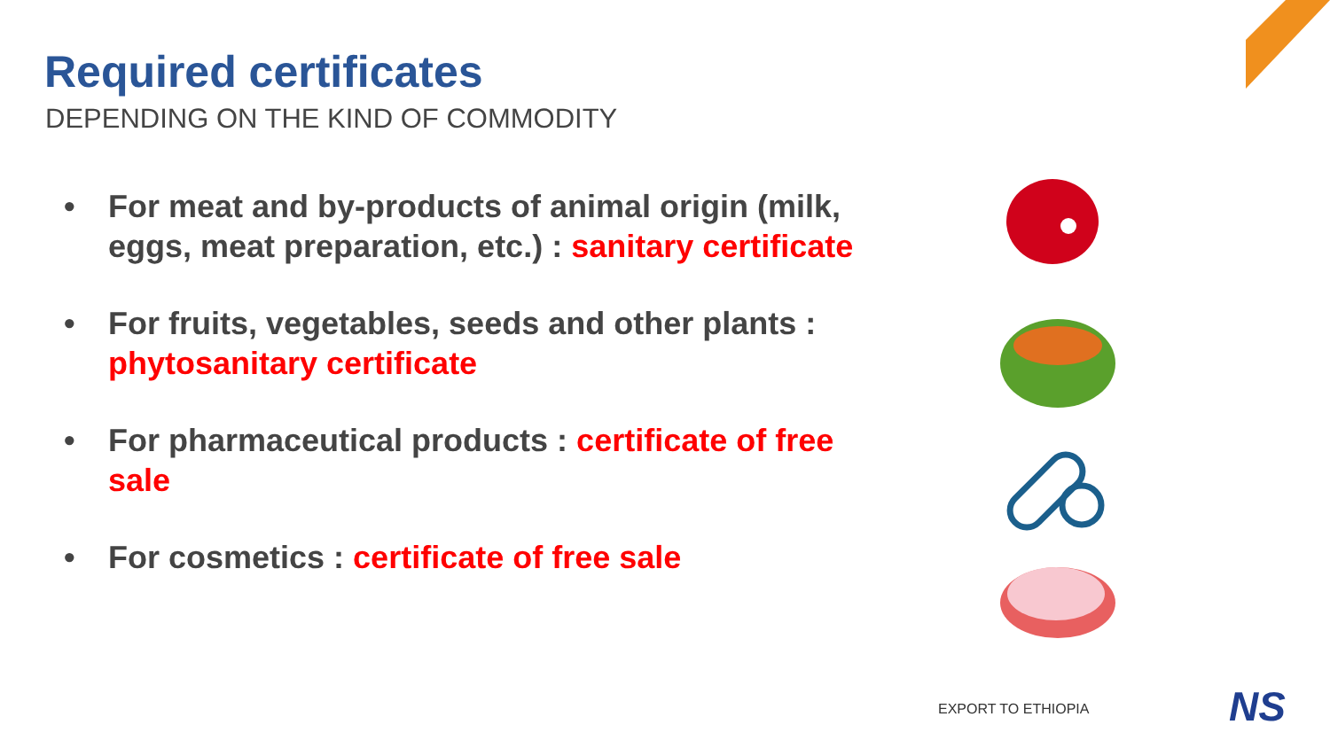Required certificates
DEPENDING ON THE KIND OF COMMODITY
• For meat and by-products of animal origin (milk, eggs, meat preparation, etc.) : sanitary certificate
• For fruits, vegetables, seeds and other plants : phytosanitary certificate
• For pharmaceutical products : certificate of free sale
• For cosmetics : certificate of free sale
EXPORT TO ETHIOPIA NS